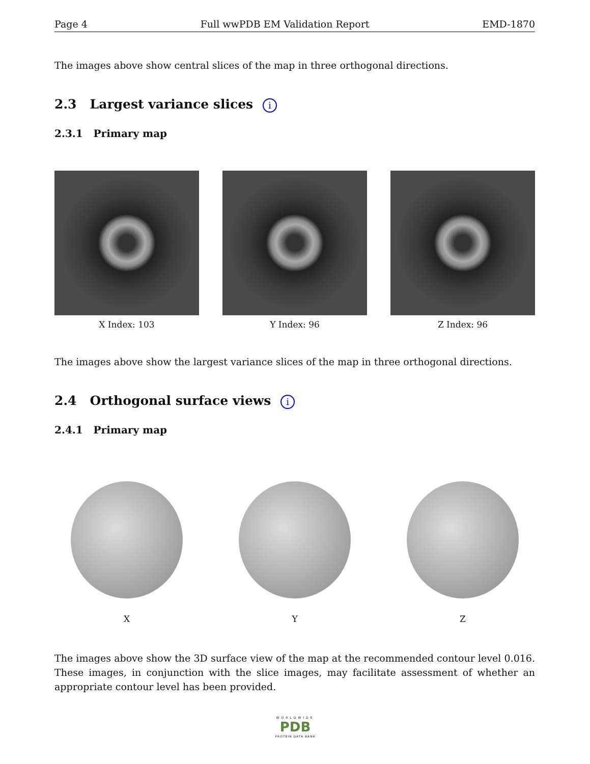Page 4 Full wwPDB EM Validation Report EMD-1870
The images above show central slices of the map in three orthogonal directions.
2.3 Largest variance slices i
2.3.1 Primary map
X Index: 103 Y Index: 96 Z Index: 96
The images above show the largest variance slices of the map in three orthogonal directions.
2.4 Orthogonal surface views i
2.4.1 Primary map
X Y Z
The images above show the 3D surface view of the map at the recommended contour level 0.016. These images, in conjunction with the slice images, may facilitate assessment of whether an appropriate contour level has been provided.
WORLDWIDE
PDB
PROTEIN DATA BANK